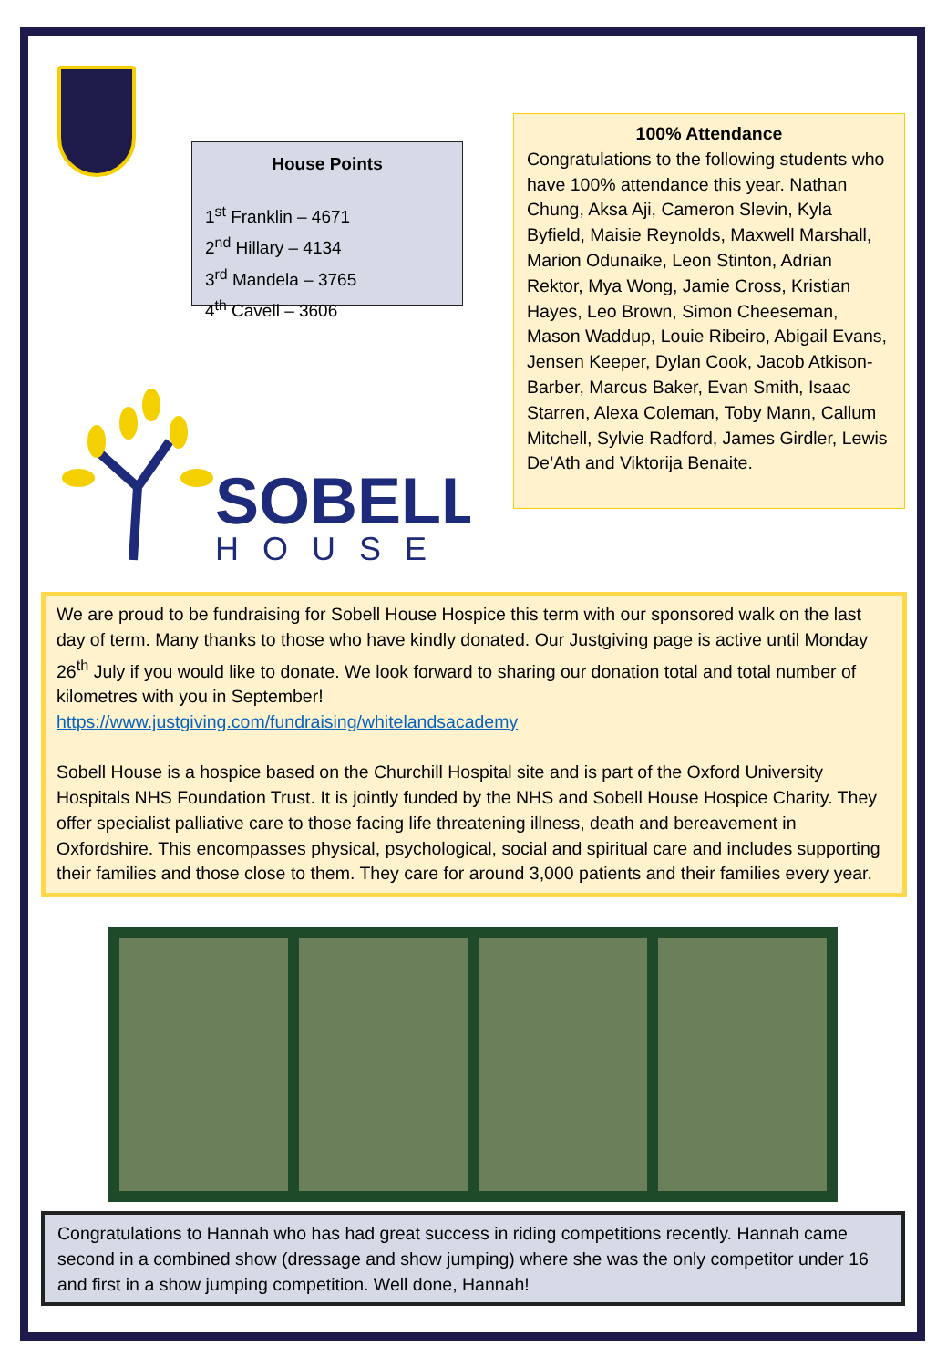House Points
1<sup>st</sup> Franklin – 4671
2<sup>nd</sup> Hillary – 4134
3<sup>rd</sup> Mandela – 3765
4<sup>th</sup> Cavell – 3606
SOBELL
HOUSE
100% Attendance
Congratulations to the following students who have 100% attendance this year. Nathan Chung, Aksa Aji, Cameron Slevin, Kyla Byfield, Maisie Reynolds, Maxwell Marshall, Marion Odunaike, Leon Stinton, Adrian Rektor, Mya Wong, Jamie Cross, Kristian Hayes, Leo Brown, Simon Cheeseman, Mason Waddup, Louie Ribeiro, Abigail Evans, Jensen Keeper, Dylan Cook, Jacob Atkison-Barber, Marcus Baker, Evan Smith, Isaac Starren, Alexa Coleman, Toby Mann, Callum Mitchell, Sylvie Radford, James Girdler, Lewis De’Ath and Viktorija Benaite.
We are proud to be fundraising for Sobell House Hospice this term with our sponsored walk on the last day of term. Many thanks to those who have kindly donated. Our Justgiving page is active until Monday 26<sup>th</sup> July if you would like to donate. We look forward to sharing our donation total and total number of kilometres with you in September!
https://www.justgiving.com/fundraising/whitelandsacademy
Sobell House is a hospice based on the Churchill Hospital site and is part of the Oxford University Hospitals NHS Foundation Trust. It is jointly funded by the NHS and Sobell House Hospice Charity. They offer specialist palliative care to those facing life threatening illness, death and bereavement in Oxfordshire. This encompasses physical, psychological, social and spiritual care and includes supporting their families and those close to them. They care for around 3,000 patients and their families every year.
Congratulations to Hannah who has had great success in riding competitions recently. Hannah came second in a combined show (dressage and show jumping) where she was the only competitor under 16 and first in a show jumping competition. Well done, Hannah!